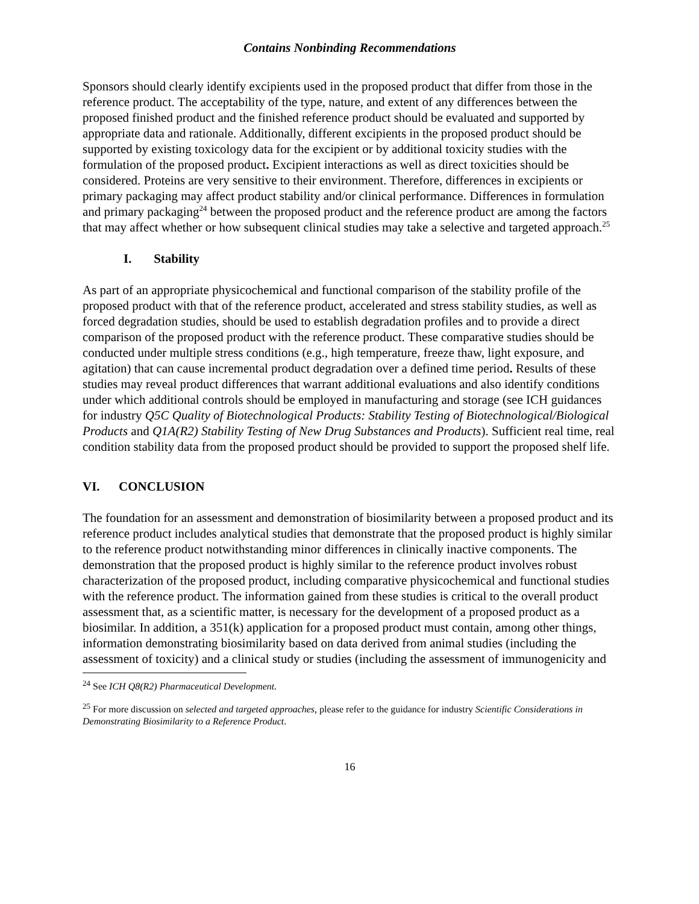Contains Nonbinding Recommendations
Sponsors should clearly identify excipients used in the proposed product that differ from those in the reference product. The acceptability of the type, nature, and extent of any differences between the proposed finished product and the finished reference product should be evaluated and supported by appropriate data and rationale. Additionally, different excipients in the proposed product should be supported by existing toxicology data for the excipient or by additional toxicity studies with the formulation of the proposed product. Excipient interactions as well as direct toxicities should be considered. Proteins are very sensitive to their environment. Therefore, differences in excipients or primary packaging may affect product stability and/or clinical performance. Differences in formulation and primary packaging<sup>24</sup> between the proposed product and the reference product are among the factors that may affect whether or how subsequent clinical studies may take a selective and targeted approach.<sup>25</sup>
I. Stability
As part of an appropriate physicochemical and functional comparison of the stability profile of the proposed product with that of the reference product, accelerated and stress stability studies, as well as forced degradation studies, should be used to establish degradation profiles and to provide a direct comparison of the proposed product with the reference product. These comparative studies should be conducted under multiple stress conditions (e.g., high temperature, freeze thaw, light exposure, and agitation) that can cause incremental product degradation over a defined time period. Results of these studies may reveal product differences that warrant additional evaluations and also identify conditions under which additional controls should be employed in manufacturing and storage (see ICH guidances for industry Q5C Quality of Biotechnological Products: Stability Testing of Biotechnological/Biological Products and Q1A(R2) Stability Testing of New Drug Substances and Products). Sufficient real time, real condition stability data from the proposed product should be provided to support the proposed shelf life.
VI. CONCLUSION
The foundation for an assessment and demonstration of biosimilarity between a proposed product and its reference product includes analytical studies that demonstrate that the proposed product is highly similar to the reference product notwithstanding minor differences in clinically inactive components. The demonstration that the proposed product is highly similar to the reference product involves robust characterization of the proposed product, including comparative physicochemical and functional studies with the reference product. The information gained from these studies is critical to the overall product assessment that, as a scientific matter, is necessary for the development of a proposed product as a biosimilar. In addition, a 351(k) application for a proposed product must contain, among other things, information demonstrating biosimilarity based on data derived from animal studies (including the assessment of toxicity) and a clinical study or studies (including the assessment of immunogenicity and
<sup>24</sup> See ICH Q8(R2) Pharmaceutical Development.
<sup>25</sup> For more discussion on selected and targeted approaches, please refer to the guidance for industry Scientific Considerations in Demonstrating Biosimilarity to a Reference Product.
16